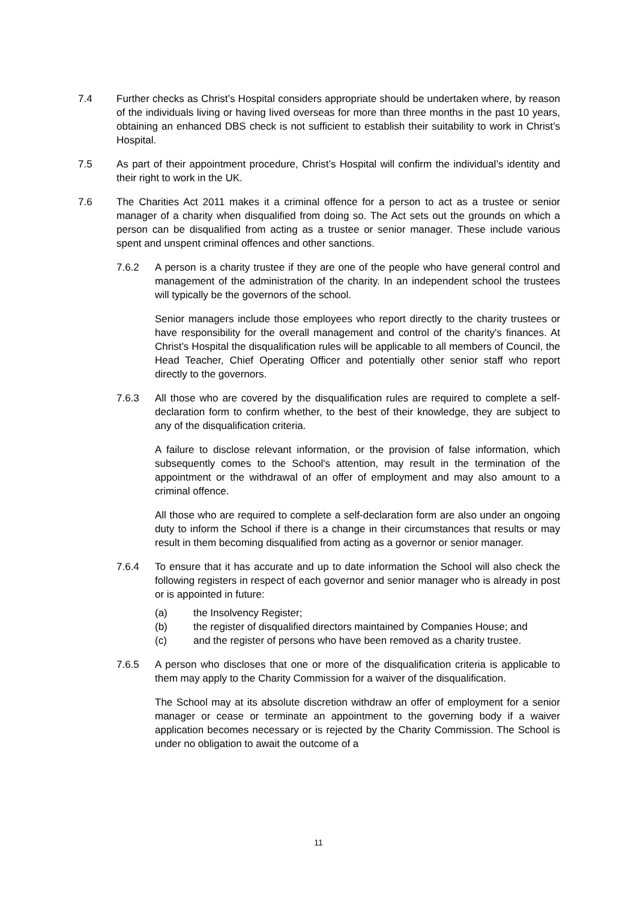7.4 Further checks as Christ’s Hospital considers appropriate should be undertaken where, by reason of the individuals living or having lived overseas for more than three months in the past 10 years, obtaining an enhanced DBS check is not sufficient to establish their suitability to work in Christ’s Hospital.
7.5 As part of their appointment procedure, Christ’s Hospital will confirm the individual’s identity and their right to work in the UK.
7.6 The Charities Act 2011 makes it a criminal offence for a person to act as a trustee or senior manager of a charity when disqualified from doing so. The Act sets out the grounds on which a person can be disqualified from acting as a trustee or senior manager. These include various spent and unspent criminal offences and other sanctions.
7.6.2 A person is a charity trustee if they are one of the people who have general control and management of the administration of the charity. In an independent school the trustees will typically be the governors of the school.
Senior managers include those employees who report directly to the charity trustees or have responsibility for the overall management and control of the charity's finances. At Christ’s Hospital the disqualification rules will be applicable to all members of Council, the Head Teacher, Chief Operating Officer and potentially other senior staff who report directly to the governors.
7.6.3 All those who are covered by the disqualification rules are required to complete a self- declaration form to confirm whether, to the best of their knowledge, they are subject to any of the disqualification criteria.
A failure to disclose relevant information, or the provision of false information, which subsequently comes to the School's attention, may result in the termination of the appointment or the withdrawal of an offer of employment and may also amount to a criminal offence.
All those who are required to complete a self-declaration form are also under an ongoing duty to inform the School if there is a change in their circumstances that results or may result in them becoming disqualified from acting as a governor or senior manager.
7.6.4 To ensure that it has accurate and up to date information the School will also check the following registers in respect of each governor and senior manager who is already in post or is appointed in future:
(a) the Insolvency Register;
(b) the register of disqualified directors maintained by Companies House; and
(c) and the register of persons who have been removed as a charity trustee.
7.6.5 A person who discloses that one or more of the disqualification criteria is applicable to them may apply to the Charity Commission for a waiver of the disqualification.
The School may at its absolute discretion withdraw an offer of employment for a senior manager or cease or terminate an appointment to the governing body if a waiver application becomes necessary or is rejected by the Charity Commission. The School is under no obligation to await the outcome of a
11